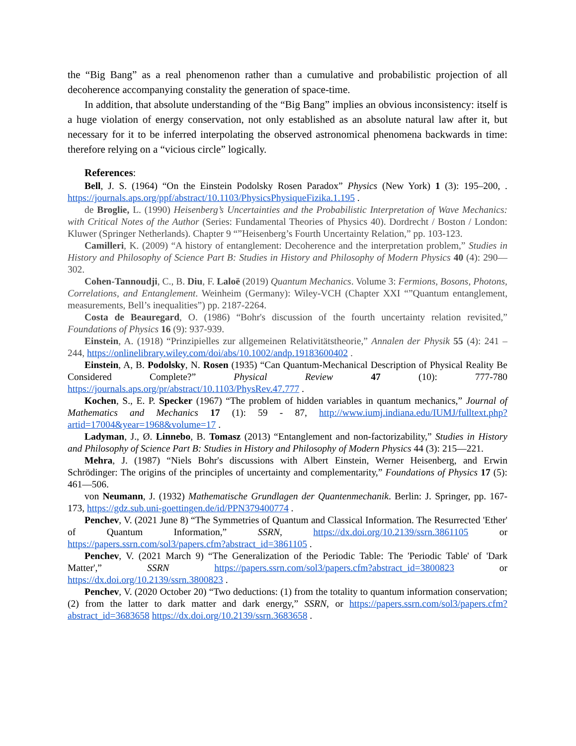the “Big Bang” as a real phenomenon rather than a cumulative and probabilistic projection of all decoherence accompanying constality the generation of space-time.
In addition, that absolute understanding of the “Big Bang” implies an obvious inconsistency: itself is a huge violation of energy conservation, not only established as an absolute natural law after it, but necessary for it to be inferred interpolating the observed astronomical phenomena backwards in time: therefore relying on a “vicious circle” logically.
References:
Bell, J. S. (1964) “On the Einstein Podolsky Rosen Paradox” Physics (New York) 1 (3): 195–200, . https://journals.aps.org/ppf/abstract/10.1103/PhysicsPhysiqueFizika.1.195 .
de Broglie, L. (1990) Heisenberg’s Uncertainties and the Probabilistic Interpretation of Wave Mechanics: with Critical Notes of the Author (Series: Fundamental Theories of Physics 40). Dordrecht / Boston / London: Kluwer (Springer Netherlands). Chapter 9 “”Heisenberg’s Fourth Uncertainty Relation,” pp. 103-123.
Camilleri, K. (2009) “A history of entanglement: Decoherence and the interpretation problem,” Studies in History and Philosophy of Science Part B: Studies in History and Philosophy of Modern Physics 40 (4): 290—302.
Cohen-Tannoudji, C., B. Diu, F. Laloë (2019) Quantum Mechanics. Volume 3: Fermions, Bosons, Photons, Correlations, and Entanglement. Weinheim (Germany): Wiley-VCH (Chapter XXI “”Quantum entanglement, measurements, Bell’s inequalities”) pp. 2187-2264.
Costa de Beauregard, O. (1986) “Bohr's discussion of the fourth uncertainty relation revisited,” Foundations of Physics 16 (9): 937-939.
Einstein, A. (1918) “Prinzipielles zur allgemeinen Relativitätstheorie,” Annalen der Physik 55 (4): 241 – 244, https://onlinelibrary.wiley.com/doi/abs/10.1002/andp.19183600402 .
Einstein, A, B. Podolsky, N. Rosen (1935) “Can Quantum-Mechanical Description of Physical Reality Be Considered Complete?” Physical Review 47 (10): 777-780 https://journals.aps.org/pr/abstract/10.1103/PhysRev.47.777 .
Kochen, S., E. P. Specker (1967) “The problem of hidden variables in quantum mechanics,” Journal of Mathematics and Mechanics 17 (1): 59 - 87, http://www.iumj.indiana.edu/IUMJ/fulltext.php?artid=17004&year=1968&volume=17 .
Ladyman, J., Ø. Linnebo, B. Tomasz (2013) “Entanglement and non-factorizability,” Studies in History and Philosophy of Science Part B: Studies in History and Philosophy of Modern Physics 44 (3): 215—221.
Mehra, J. (1987) “Niels Bohr's discussions with Albert Einstein, Werner Heisenberg, and Erwin Schrödinger: The origins of the principles of uncertainty and complementarity,” Foundations of Physics 17 (5): 461—506.
von Neumann, J. (1932) Mathematische Grundlagen der Quantenmechanik. Berlin: J. Springer, pp. 167-173, https://gdz.sub.uni-goettingen.de/id/PPN379400774 .
Penchev, V. (2021 June 8) “The Symmetries of Quantum and Classical Information. The Resurrected 'Ether' of Quantum Information,” SSRN, https://dx.doi.org/10.2139/ssrn.3861105 or https://papers.ssrn.com/sol3/papers.cfm?abstract_id=3861105 .
Penchev, V. (2021 March 9) “The Generalization of the Periodic Table: The 'Periodic Table' of 'Dark Matter',” SSRN https://papers.ssrn.com/sol3/papers.cfm?abstract_id=3800823 or https://dx.doi.org/10.2139/ssrn.3800823 .
Penchev, V. (2020 October 20) “Two deductions: (1) from the totality to quantum information conservation; (2) from the latter to dark matter and dark energy,” SSRN, or https://papers.ssrn.com/sol3/papers.cfm?abstract_id=3683658 https://dx.doi.org/10.2139/ssrn.3683658 .